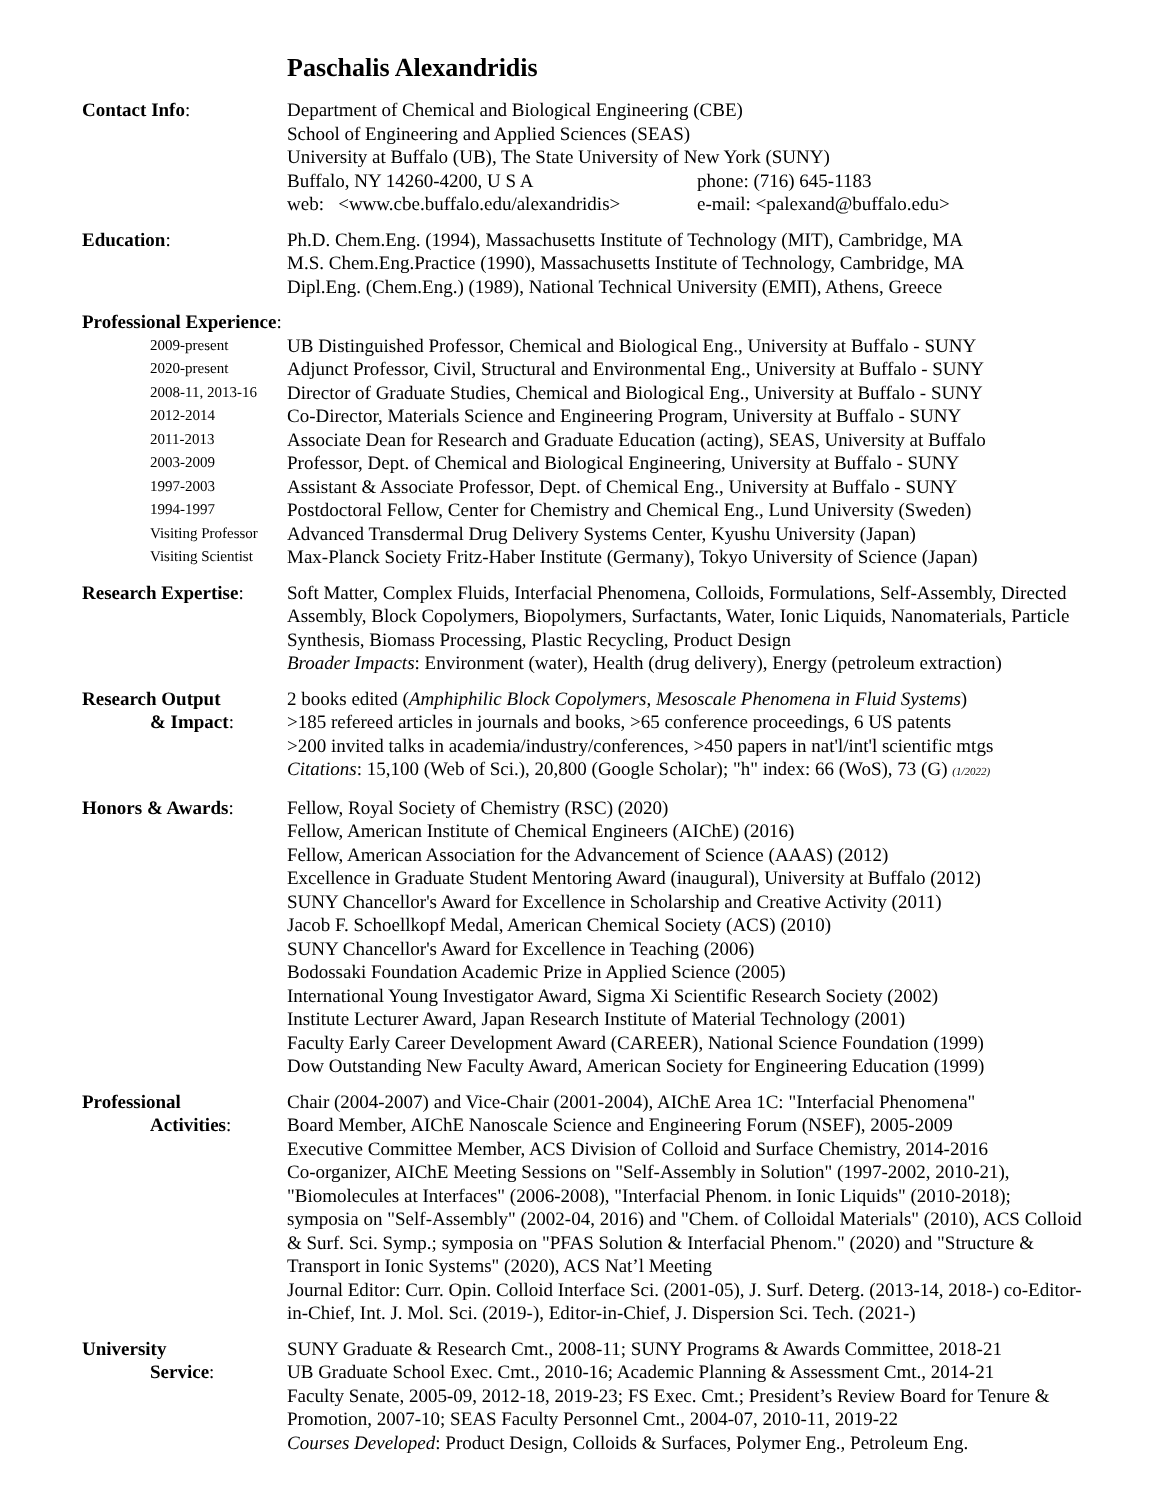Paschalis Alexandridis
Contact Info: Department of Chemical and Biological Engineering (CBE)
School of Engineering and Applied Sciences (SEAS)
University at Buffalo (UB), The State University of New York (SUNY)
Buffalo, NY 14260-4200, U S A phone: (716) 645-1183
web: <www.cbe.buffalo.edu/alexandridis> e-mail: <palexand@buffalo.edu>
Education: Ph.D. Chem.Eng. (1994), Massachusetts Institute of Technology (MIT), Cambridge, MA
M.S. Chem.Eng.Practice (1990), Massachusetts Institute of Technology, Cambridge, MA
Dipl.Eng. (Chem.Eng.) (1989), National Technical University (ΕΜΠ), Athens, Greece
Professional Experience:
2009-present
UB Distinguished Professor, Chemical and Biological Eng., University at Buffalo - SUNY
2020-present
Adjunct Professor, Civil, Structural and Environmental Eng., University at Buffalo - SUNY
2008-11, 2013-16
Director of Graduate Studies, Chemical and Biological Eng., University at Buffalo - SUNY
2012-2014
Co-Director, Materials Science and Engineering Program, University at Buffalo - SUNY
2011-2013
Associate Dean for Research and Graduate Education (acting), SEAS, University at Buffalo
2003-2009
Professor, Dept. of Chemical and Biological Engineering, University at Buffalo - SUNY
1997-2003
Assistant & Associate Professor, Dept. of Chemical Eng., University at Buffalo - SUNY
1994-1997
Postdoctoral Fellow, Center for Chemistry and Chemical Eng., Lund University (Sweden)
Visiting Professor
Advanced Transdermal Drug Delivery Systems Center, Kyushu University (Japan)
Visiting Scientist
Max-Planck Society Fritz-Haber Institute (Germany), Tokyo University of Science (Japan)
Research Expertise:
Soft Matter, Complex Fluids, Interfacial Phenomena, Colloids, Formulations, Self-Assembly, Directed Assembly, Block Copolymers, Biopolymers, Surfactants, Water, Ionic Liquids, Nanomaterials, Particle Synthesis, Biomass Processing, Plastic Recycling, Product Design
Broader Impacts: Environment (water), Health (drug delivery), Energy (petroleum extraction)
Research Output
& Impact:
2 books edited (Amphiphilic Block Copolymers, Mesoscale Phenomena in Fluid Systems)
>185 refereed articles in journals and books, >65 conference proceedings, 6 US patents
>200 invited talks in academia/industry/conferences, >450 papers in nat'l/int'l scientific mtgs
Citations: 15,100 (Web of Sci.), 20,800 (Google Scholar); "h" index: 66 (WoS), 73 (G) (1/2022)
Honors & Awards: Fellow, Royal Society of Chemistry (RSC) (2020)
Fellow, American Institute of Chemical Engineers (AIChE) (2016)
Fellow, American Association for the Advancement of Science (AAAS) (2012)
Excellence in Graduate Student Mentoring Award (inaugural), University at Buffalo (2012)
SUNY Chancellor's Award for Excellence in Scholarship and Creative Activity (2011)
Jacob F. Schoellkopf Medal, American Chemical Society (ACS) (2010)
SUNY Chancellor's Award for Excellence in Teaching (2006)
Bodossaki Foundation Academic Prize in Applied Science (2005)
International Young Investigator Award, Sigma Xi Scientific Research Society (2002)
Institute Lecturer Award, Japan Research Institute of Material Technology (2001)
Faculty Early Career Development Award (CAREER), National Science Foundation (1999)
Dow Outstanding New Faculty Award, American Society for Engineering Education (1999)
Professional
Activities:
Chair (2004-2007) and Vice-Chair (2001-2004), AIChE Area 1C: "Interfacial Phenomena"
Board Member, AIChE Nanoscale Science and Engineering Forum (NSEF), 2005-2009
Executive Committee Member, ACS Division of Colloid and Surface Chemistry, 2014-2016
Co-organizer, AIChE Meeting Sessions on "Self-Assembly in Solution" (1997-2002, 2010-21), "Biomolecules at Interfaces" (2006-2008), "Interfacial Phenom. in Ionic Liquids" (2010-2018); symposia on "Self-Assembly" (2002-04, 2016) and "Chem. of Colloidal Materials" (2010), ACS Colloid & Surf. Sci. Symp.; symposia on "PFAS Solution & Interfacial Phenom." (2020) and "Structure & Transport in Ionic Systems" (2020), ACS Nat’l Meeting
Journal Editor: Curr. Opin. Colloid Interface Sci. (2001-05), J. Surf. Deterg. (2013-14, 2018-) co-Editor-in-Chief, Int. J. Mol. Sci. (2019-), Editor-in-Chief, J. Dispersion Sci. Tech. (2021-)
University
Service:
SUNY Graduate & Research Cmt., 2008-11; SUNY Programs & Awards Committee, 2018-21
UB Graduate School Exec. Cmt., 2010-16; Academic Planning & Assessment Cmt., 2014-21
Faculty Senate, 2005-09, 2012-18, 2019-23; FS Exec. Cmt.; President’s Review Board for Tenure & Promotion, 2007-10; SEAS Faculty Personnel Cmt., 2004-07, 2010-11, 2019-22
Courses Developed: Product Design, Colloids & Surfaces, Polymer Eng., Petroleum Eng.